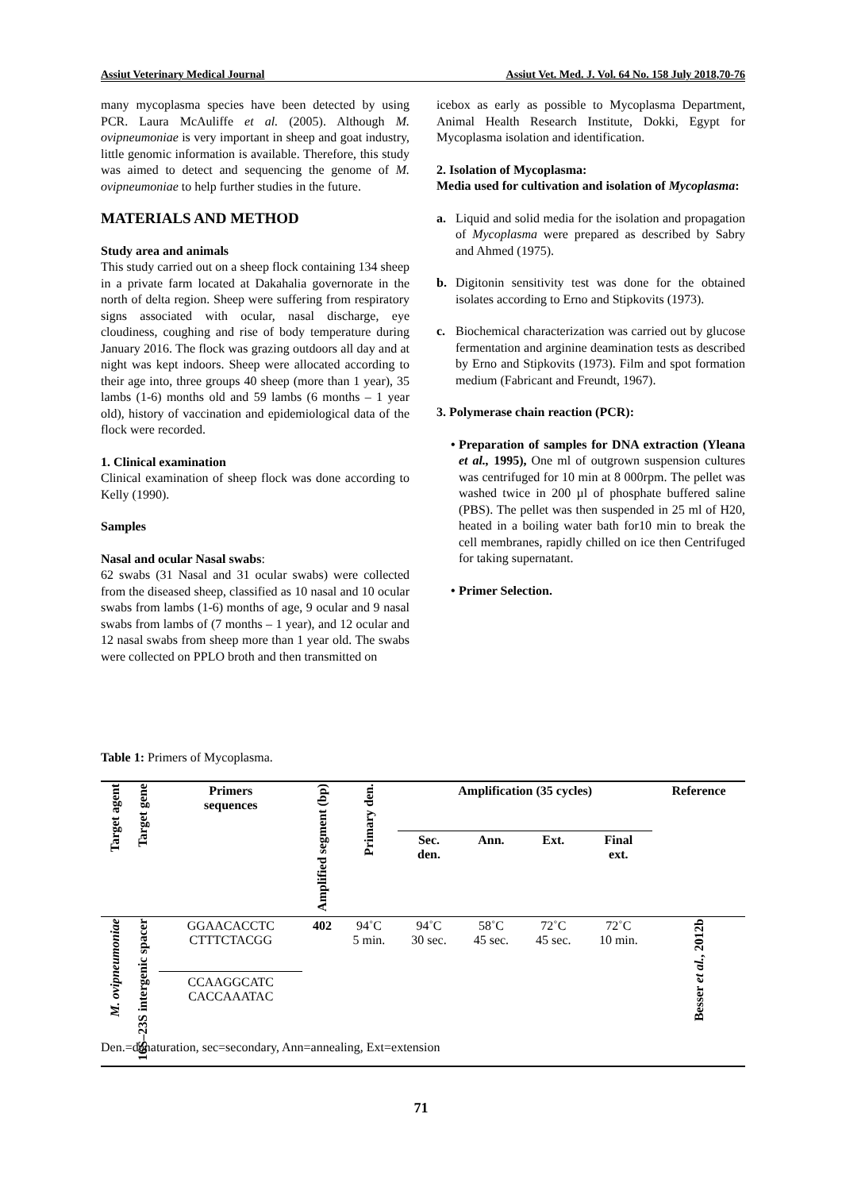Assiut Veterinary Medical Journal Assiut Vet. Med. J. Vol. 64 No. 158 July 2018,70-76
many mycoplasma species have been detected by using PCR. Laura McAuliffe et al. (2005). Although M. ovipneumoniae is very important in sheep and goat industry, little genomic information is available. Therefore, this study was aimed to detect and sequencing the genome of M. ovipneumoniae to help further studies in the future.
MATERIALS AND METHOD
Study area and animals
This study carried out on a sheep flock containing 134 sheep in a private farm located at Dakahalia governorate in the north of delta region. Sheep were suffering from respiratory signs associated with ocular, nasal discharge, eye cloudiness, coughing and rise of body temperature during January 2016. The flock was grazing outdoors all day and at night was kept indoors. Sheep were allocated according to their age into, three groups 40 sheep (more than 1 year), 35 lambs (1-6) months old and 59 lambs (6 months – 1 year old), history of vaccination and epidemiological data of the flock were recorded.
1. Clinical examination
Clinical examination of sheep flock was done according to Kelly (1990).
Samples
Nasal and ocular Nasal swabs:
62 swabs (31 Nasal and 31 ocular swabs) were collected from the diseased sheep, classified as 10 nasal and 10 ocular swabs from lambs (1-6) months of age, 9 ocular and 9 nasal swabs from lambs of (7 months – 1 year), and 12 ocular and 12 nasal swabs from sheep more than 1 year old. The swabs were collected on PPLO broth and then transmitted on
icebox as early as possible to Mycoplasma Department, Animal Health Research Institute, Dokki, Egypt for Mycoplasma isolation and identification.
2. Isolation of Mycoplasma:
Media used for cultivation and isolation of Mycoplasma:
a. Liquid and solid media for the isolation and propagation of Mycoplasma were prepared as described by Sabry and Ahmed (1975).
b. Digitonin sensitivity test was done for the obtained isolates according to Erno and Stipkovits (1973).
c. Biochemical characterization was carried out by glucose fermentation and arginine deamination tests as described by Erno and Stipkovits (1973). Film and spot formation medium (Fabricant and Freundt, 1967).
3. Polymerase chain reaction (PCR):
• Preparation of samples for DNA extraction (Yleana et al., 1995), One ml of outgrown suspension cultures was centrifuged for 10 min at 8 000rpm. The pellet was washed twice in 200 µl of phosphate buffered saline (PBS). The pellet was then suspended in 25 ml of H20, heated in a boiling water bath for10 min to break the cell membranes, rapidly chilled on ice then Centrifuged for taking supernatant.
• Primer Selection.
Table 1: Primers of Mycoplasma.
| Target agent | Target gene | Primers sequences | Amplified segment (bp) | Primary den. | Amplification (35 cycles) | | | | Reference |
| --- | --- | --- | --- | --- | --- | --- | --- | --- | --- |
| | | | | | Sec. den. | Ann. | Ext. | Final ext. | |
| M. ovipneumoniae | 16S–23S intergenic spacer | GGAACACCTC CTTTCTACGG CCAAGGCATC CACCAAATAC | 402 | 94˚C 5 min. | 94˚C 30 sec. | 58˚C 45 sec. | 72˚C 45 sec. | 72˚C 10 min. | Besser et al. , 2012b |
Den.=denaturation, sec=secondary, Ann=annealing, Ext=extension
71